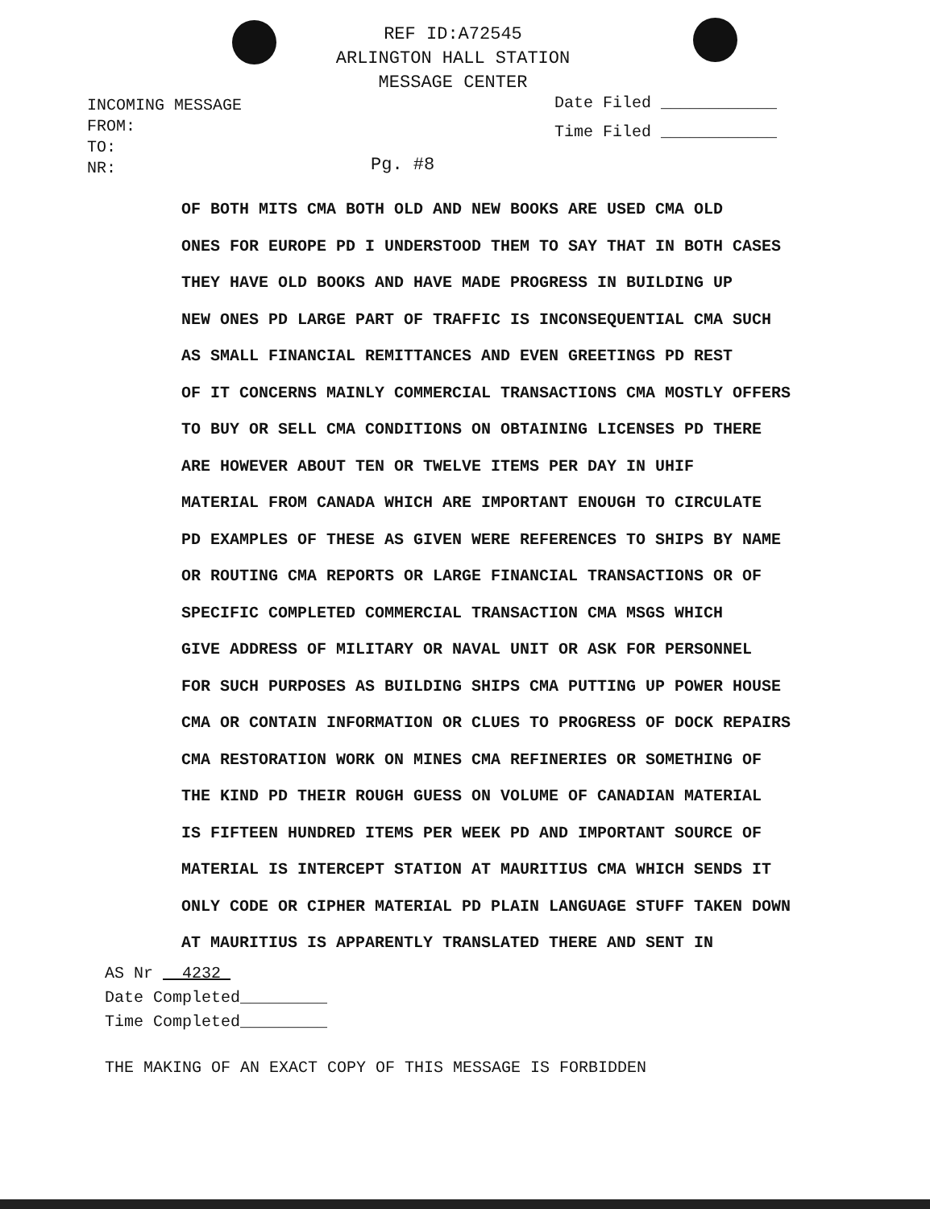REF ID:A72545
ARLINGTON HALL STATION
MESSAGE CENTER
INCOMING MESSAGE
FROM:
TO:
NR:
Date Filed ____________
Time Filed ____________
Pg. #8
OF BOTH MITS CMA BOTH OLD AND NEW BOOKS ARE USED CMA OLD
ONES FOR EUROPE PD I UNDERSTOOD THEM TO SAY THAT IN BOTH CASES
THEY HAVE OLD BOOKS AND HAVE MADE PROGRESS IN BUILDING UP
NEW ONES PD LARGE PART OF TRAFFIC IS INCONSEQUENTIAL CMA SUCH
AS SMALL FINANCIAL REMITTANCES AND EVEN GREETINGS PD REST
OF IT CONCERNS MAINLY COMMERCIAL TRANSACTIONS CMA MOSTLY OFFERS
TO BUY OR SELL CMA CONDITIONS ON OBTAINING LICENSES PD THERE
ARE HOWEVER ABOUT TEN OR TWELVE ITEMS PER DAY IN UHIF
MATERIAL FROM CANADA WHICH ARE IMPORTANT ENOUGH TO CIRCULATE
PD EXAMPLES OF THESE AS GIVEN WERE REFERENCES TO SHIPS BY NAME
OR ROUTING CMA REPORTS OR LARGE FINANCIAL TRANSACTIONS OR OF
SPECIFIC COMPLETED COMMERCIAL TRANSACTION CMA MSGS WHICH
GIVE ADDRESS OF MILITARY OR NAVAL UNIT OR ASK FOR PERSONNEL
FOR SUCH PURPOSES AS BUILDING SHIPS CMA PUTTING UP POWER HOUSE
CMA OR CONTAIN INFORMATION OR CLUES TO PROGRESS OF DOCK REPAIRS
CMA RESTORATION WORK ON MINES CMA REFINERIES OR SOMETHING OF
THE KIND PD THEIR ROUGH GUESS ON VOLUME OF CANADIAN MATERIAL
IS FIFTEEN HUNDRED ITEMS PER WEEK PD AND IMPORTANT SOURCE OF
MATERIAL IS INTERCEPT STATION AT MAURITIUS CMA WHICH SENDS IT
ONLY CODE OR CIPHER MATERIAL PD PLAIN LANGUAGE STUFF TAKEN DOWN
AT MAURITIUS IS APPARENTLY TRANSLATED THERE AND SENT IN
AS Nr 4232
Date Completed_________
Time Completed_________
THE MAKING OF AN EXACT COPY OF THIS MESSAGE IS FORBIDDEN